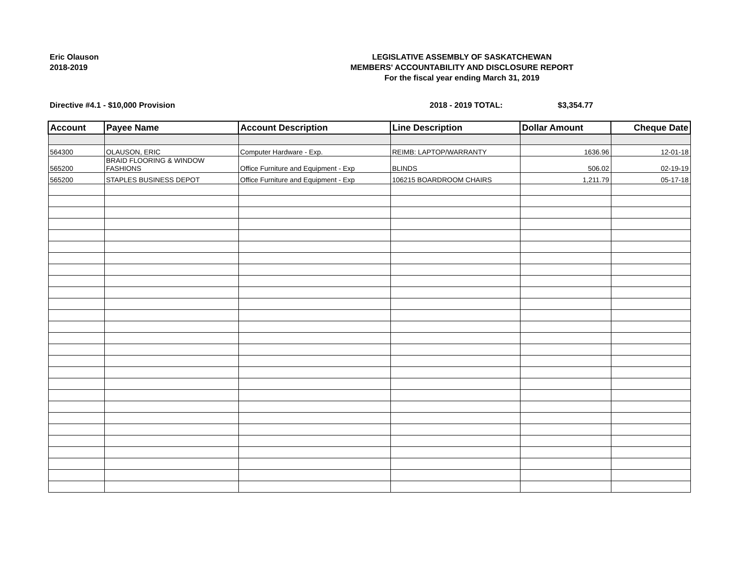Eric Olauson
2018-2019
LEGISLATIVE ASSEMBLY OF SASKATCHEWAN
MEMBERS' ACCOUNTABILITY AND DISCLOSURE REPORT
For the fiscal year ending March 31, 2019
Directive #4.1 - $10,000 Provision 2018 - 2019 TOTAL: $3,354.77
| Account | Payee Name | Account Description | Line Description | Dollar Amount | Cheque Date |
| --- | --- | --- | --- | --- | --- |
| 564300 | OLAUSON, ERIC | Computer Hardware - Exp. | REIMB: LAPTOP/WARRANTY | 1636.96 | 12-01-18 |
| 565200 | BRAID FLOORING & WINDOW FASHIONS | Office Furniture and Equipment - Exp | BLINDS | 506.02 | 02-19-19 |
| 565200 | STAPLES BUSINESS DEPOT | Office Furniture and Equipment - Exp | 106215 BOARDROOM CHAIRS | 1,211.79 | 05-17-18 |